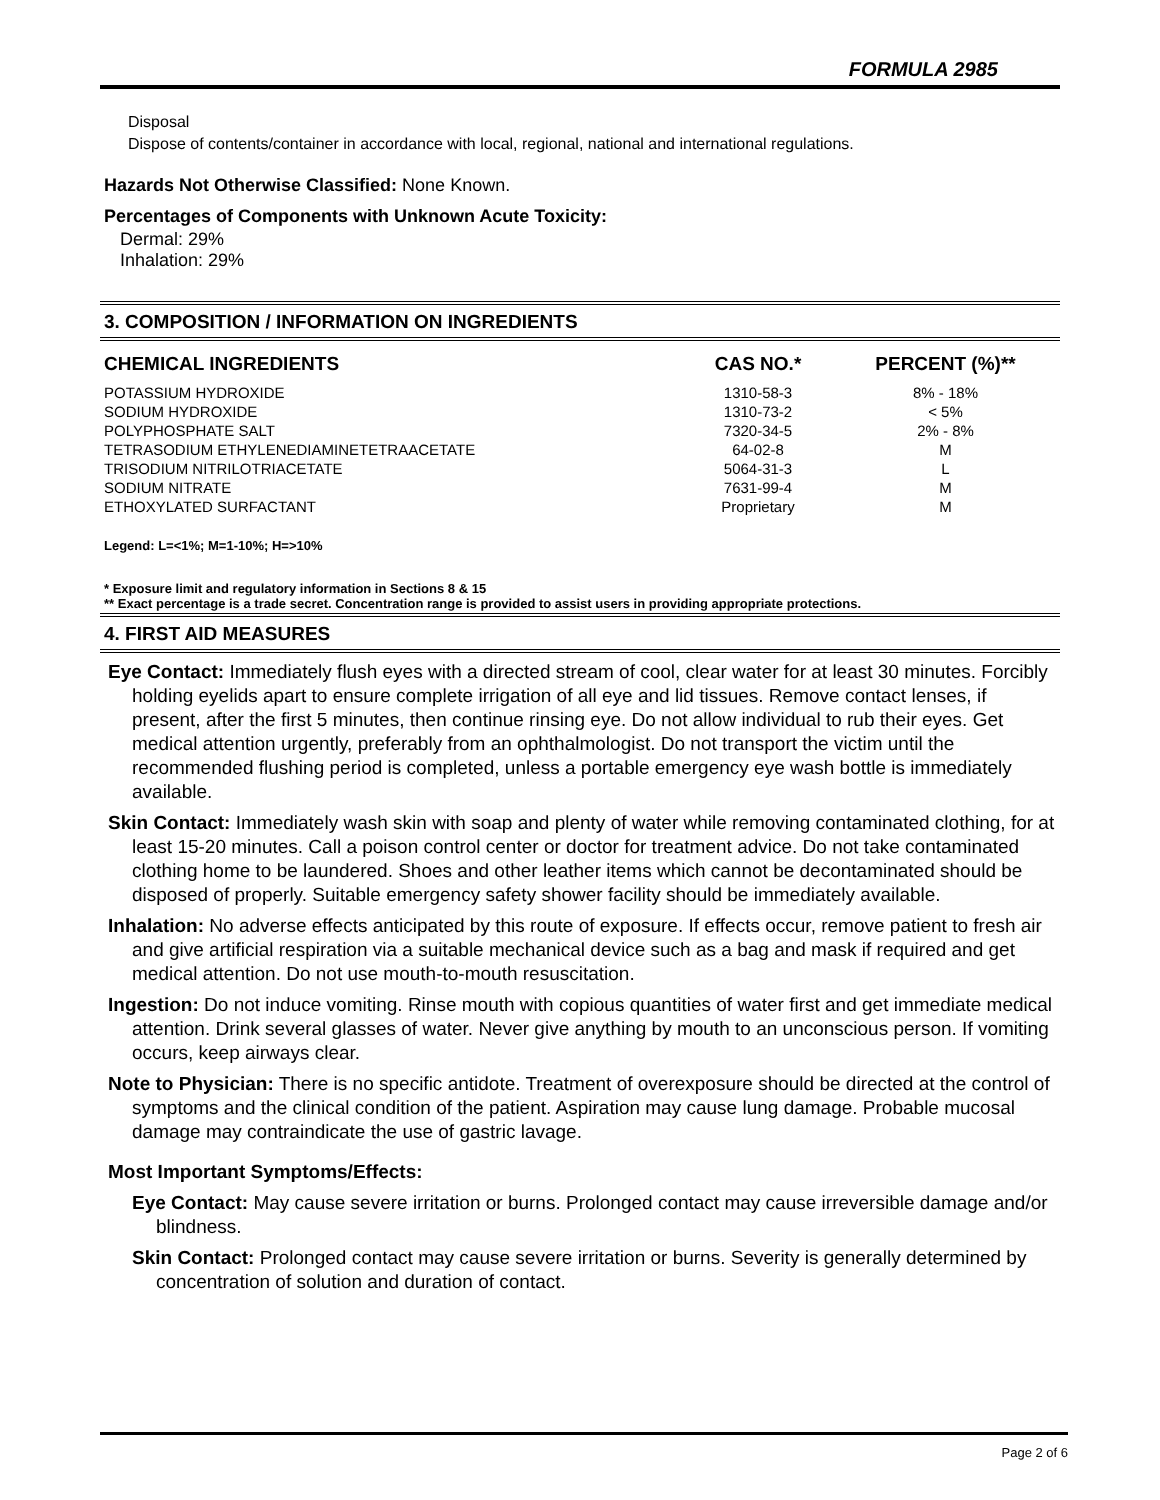FORMULA 2985
Disposal
Dispose of contents/container in accordance with local, regional, national and international regulations.
Hazards Not Otherwise Classified: None Known.
Percentages of Components with Unknown Acute Toxicity:
Dermal: 29%
Inhalation: 29%
3. COMPOSITION / INFORMATION ON INGREDIENTS
| CHEMICAL INGREDIENTS | CAS NO.* | PERCENT (%)** |
| --- | --- | --- |
| POTASSIUM HYDROXIDE | 1310-58-3 | 8% - 18% |
| SODIUM HYDROXIDE | 1310-73-2 | < 5% |
| POLYPHOSPHATE SALT | 7320-34-5 | 2% - 8% |
| TETRASODIUM ETHYLENEDIAMINETETRAACETATE | 64-02-8 | M |
| TRISODIUM NITRILOTRIACETATE | 5064-31-3 | L |
| SODIUM NITRATE | 7631-99-4 | M |
| ETHOXYLATED SURFACTANT | Proprietary | M |
Legend: L=<1%; M=1-10%; H=>10%
* Exposure limit and regulatory information in Sections 8 & 15
** Exact percentage is a trade secret. Concentration range is provided to assist users in providing appropriate protections.
4. FIRST AID MEASURES
Eye Contact: Immediately flush eyes with a directed stream of cool, clear water for at least 30 minutes. Forcibly holding eyelids apart to ensure complete irrigation of all eye and lid tissues. Remove contact lenses, if present, after the first 5 minutes, then continue rinsing eye. Do not allow individual to rub their eyes. Get medical attention urgently, preferably from an ophthalmologist. Do not transport the victim until the recommended flushing period is completed, unless a portable emergency eye wash bottle is immediately available.
Skin Contact: Immediately wash skin with soap and plenty of water while removing contaminated clothing, for at least 15-20 minutes. Call a poison control center or doctor for treatment advice. Do not take contaminated clothing home to be laundered. Shoes and other leather items which cannot be decontaminated should be disposed of properly. Suitable emergency safety shower facility should be immediately available.
Inhalation: No adverse effects anticipated by this route of exposure. If effects occur, remove patient to fresh air and give artificial respiration via a suitable mechanical device such as a bag and mask if required and get medical attention. Do not use mouth-to-mouth resuscitation.
Ingestion: Do not induce vomiting. Rinse mouth with copious quantities of water first and get immediate medical attention. Drink several glasses of water. Never give anything by mouth to an unconscious person. If vomiting occurs, keep airways clear.
Note to Physician: There is no specific antidote. Treatment of overexposure should be directed at the control of symptoms and the clinical condition of the patient. Aspiration may cause lung damage. Probable mucosal damage may contraindicate the use of gastric lavage.
Most Important Symptoms/Effects:
Eye Contact: May cause severe irritation or burns. Prolonged contact may cause irreversible damage and/or blindness.
Skin Contact: Prolonged contact may cause severe irritation or burns. Severity is generally determined by concentration of solution and duration of contact.
Page 2 of 6